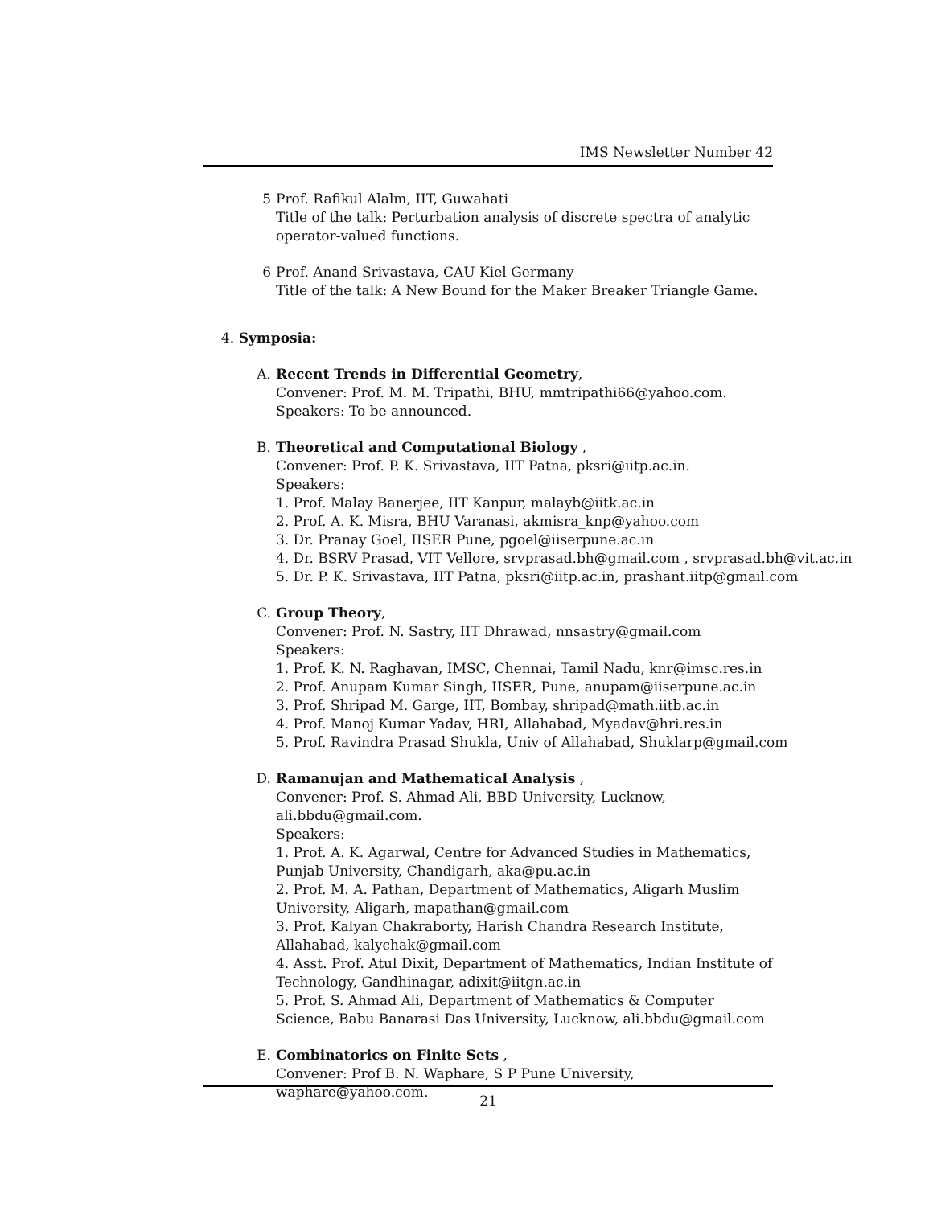IMS Newsletter Number 42
5 Prof. Rafikul Alalm, IIT, Guwahati
Title of the talk: Perturbation analysis of discrete spectra of analytic operator-valued functions.
6 Prof. Anand Srivastava, CAU Kiel Germany
Title of the talk: A New Bound for the Maker Breaker Triangle Game.
4. Symposia:
A. Recent Trends in Differential Geometry,
Convener: Prof. M. M. Tripathi, BHU, mmtripathi66@yahoo.com.
Speakers: To be announced.
B. Theoretical and Computational Biology ,
Convener: Prof. P. K. Srivastava, IIT Patna, pksri@iitp.ac.in.
Speakers:
1. Prof. Malay Banerjee, IIT Kanpur, malayb@iitk.ac.in
2. Prof. A. K. Misra, BHU Varanasi, akmisra_knp@yahoo.com
3. Dr. Pranay Goel, IISER Pune, pgoel@iiserpune.ac.in
4. Dr. BSRV Prasad, VIT Vellore, srvprasad.bh@gmail.com , srvprasad.bh@vit.ac.in
5. Dr. P. K. Srivastava, IIT Patna, pksri@iitp.ac.in, prashant.iitp@gmail.com
C. Group Theory,
Convener: Prof. N. Sastry, IIT Dhrawad, nnsastry@gmail.com
Speakers:
1. Prof. K. N. Raghavan, IMSC, Chennai, Tamil Nadu, knr@imsc.res.in
2. Prof. Anupam Kumar Singh, IISER, Pune, anupam@iiserpune.ac.in
3. Prof. Shripad M. Garge, IIT, Bombay, shripad@math.iitb.ac.in
4. Prof. Manoj Kumar Yadav, HRI, Allahabad, Myadav@hri.res.in
5. Prof. Ravindra Prasad Shukla, Univ of Allahabad, Shuklarp@gmail.com
D. Ramanujan and Mathematical Analysis ,
Convener: Prof. S. Ahmad Ali, BBD University, Lucknow, ali.bbdu@gmail.com.
Speakers:
1. Prof. A. K. Agarwal, Centre for Advanced Studies in Mathematics, Punjab University, Chandigarh, aka@pu.ac.in
2. Prof. M. A. Pathan, Department of Mathematics, Aligarh Muslim University, Aligarh, mapathan@gmail.com
3. Prof. Kalyan Chakraborty, Harish Chandra Research Institute, Allahabad, kalychak@gmail.com
4. Asst. Prof. Atul Dixit, Department of Mathematics, Indian Institute of Technology, Gandhinagar, adixit@iitgn.ac.in
5. Prof. S. Ahmad Ali, Department of Mathematics & Computer Science, Babu Banarasi Das University, Lucknow, ali.bbdu@gmail.com
E. Combinatorics on Finite Sets ,
Convener: Prof B. N. Waphare, S P Pune University, waphare@yahoo.com.
21